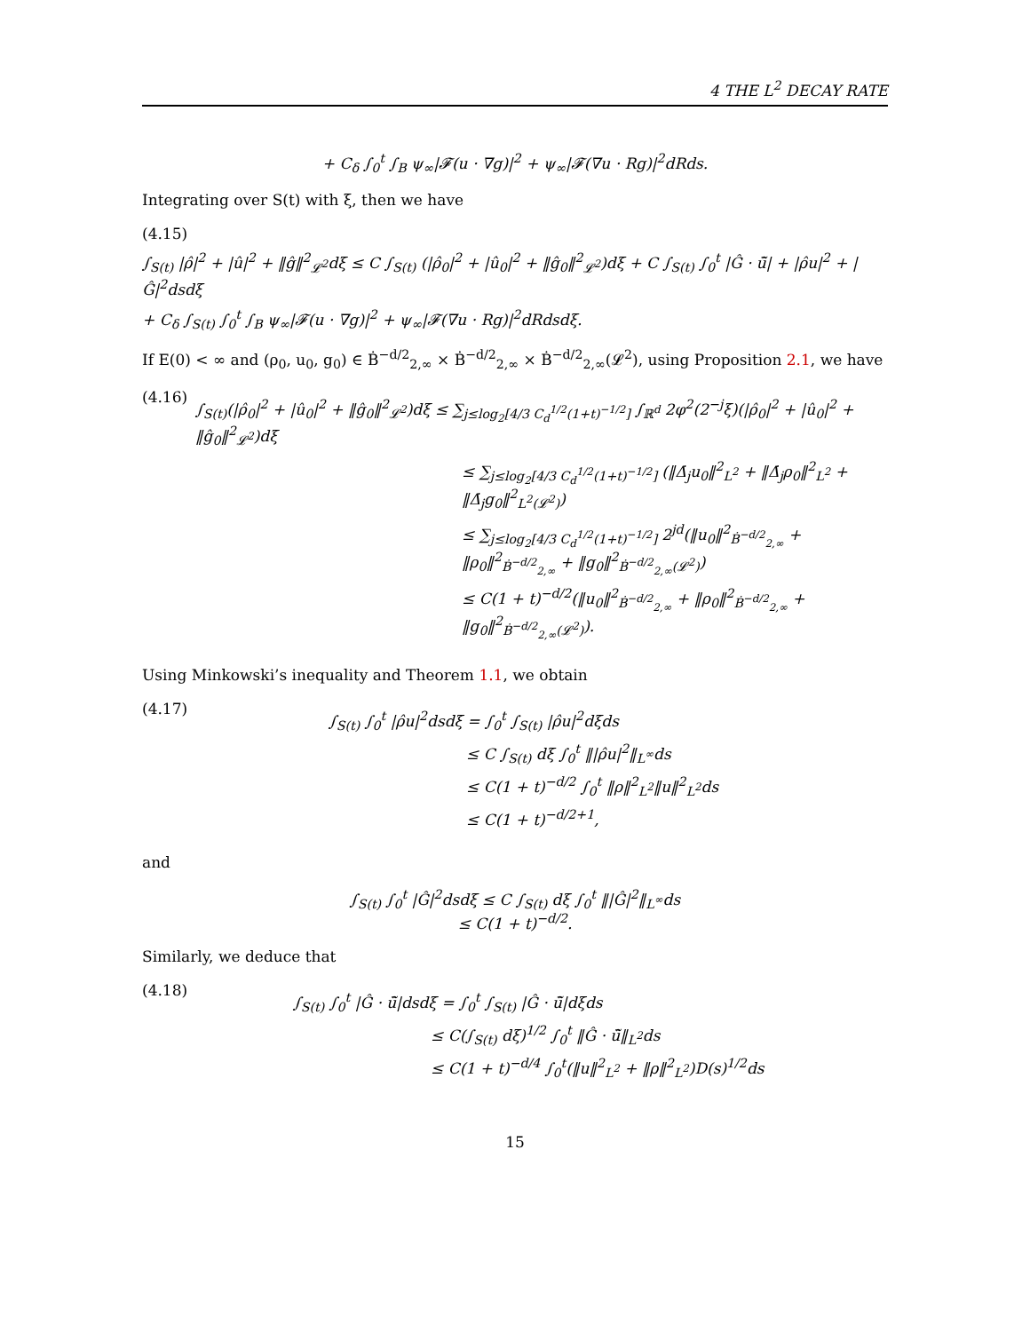4 THE L<sup>2</sup> DECAY RATE
+ C<sub>δ</sub> ∫<sub>0</sub><sup>t</sup> ∫<sub>B</sub> ψ<sub>∞</sub>|𝓕(u · ∇g)|<sup>2</sup> + ψ<sub>∞</sub>|𝓕(∇u · Rg)|<sup>2</sup>dRds.
Integrating over S(t) with ξ, then we have
(4.15)
∫<sub>S(t)</sub> |ρ̂|<sup>2</sup> + |û|<sup>2</sup> + ‖ĝ‖<sup>2</sup><sub>𝓛<sup>2</sup></sub>dξ ≤ C ∫<sub>S(t)</sub> (|ρ̂<sub>0</sub>|<sup>2</sup> + |û<sub>0</sub>|<sup>2</sup> + ‖ĝ<sub>0</sub>‖<sup>2</sup><sub>𝓛<sup>2</sup></sub>)dξ + C ∫<sub>S(t)</sub> ∫<sub>0</sub><sup>t</sup> |Ĝ · ū̃| + |ρ̂u|<sup>2</sup> + |Ĝ|<sup>2</sup>dsdξ
+ C<sub>δ</sub> ∫<sub>S(t)</sub> ∫<sub>0</sub><sup>t</sup> ∫<sub>B</sub> ψ<sub>∞</sub>|𝓕(u · ∇g)|<sup>2</sup> + ψ<sub>∞</sub>|𝓕(∇u · Rg)|<sup>2</sup>dRdsdξ.
If E(0) < ∞ and (ρ<sub>0</sub>, u<sub>0</sub>, g<sub>0</sub>) ∈ Ḃ<sup>−d/2</sup><sub>2,∞</sub> × Ḃ<sup>−d/2</sup><sub>2,∞</sub> × Ḃ<sup>−d/2</sup><sub>2,∞</sub>(𝓛<sup>2</sup>), using Proposition 2.1, we have
(4.16)
∫<sub>S(t)</sub>(|ρ̂<sub>0</sub>|<sup>2</sup> + |û<sub>0</sub>|<sup>2</sup> + ‖ĝ<sub>0</sub>‖<sup>2</sup><sub>𝓛<sup>2</sup></sub>)dξ ≤ ∑<sub>j≤log<sub>2</sub>[4/3 C<sub>d</sub><sup>1/2</sup>(1+t)<sup>−1/2</sup>]</sub> ∫<sub>ℝ<sup>d</sup></sub> 2φ<sup>2</sup>(2<sup>−j</sup>ξ)(|ρ̂<sub>0</sub>|<sup>2</sup> + |û<sub>0</sub>|<sup>2</sup> + ‖ĝ<sub>0</sub>‖<sup>2</sup><sub>𝓛<sup>2</sup></sub>)dξ
≤ ∑<sub>j≤log<sub>2</sub>[4/3 C<sub>d</sub><sup>1/2</sup>(1+t)<sup>−1/2</sup>]</sub> (‖Δ̇<sub>j</sub>u<sub>0</sub>‖<sup>2</sup><sub>L<sup>2</sup></sub> + ‖Δ̇<sub>j</sub>ρ<sub>0</sub>‖<sup>2</sup><sub>L<sup>2</sup></sub> + ‖Δ̇<sub>j</sub>g<sub>0</sub>‖<sup>2</sup><sub>L<sup>2</sup>(𝓛<sup>2</sup>)</sub>)
≤ ∑<sub>j≤log<sub>2</sub>[4/3 C<sub>d</sub><sup>1/2</sup>(1+t)<sup>−1/2</sup>]</sub> 2<sup>jd</sup>(‖u<sub>0</sub>‖<sup>2</sup><sub>Ḃ<sup>−d/2</sup><sub>2,∞</sub></sub> + ‖ρ<sub>0</sub>‖<sup>2</sup><sub>Ḃ<sup>−d/2</sup><sub>2,∞</sub></sub> + ‖g<sub>0</sub>‖<sup>2</sup><sub>Ḃ<sup>−d/2</sup><sub>2,∞</sub>(𝓛<sup>2</sup>)</sub>)
≤ C(1 + t)<sup>−d/2</sup>(‖u<sub>0</sub>‖<sup>2</sup><sub>Ḃ<sup>−d/2</sup><sub>2,∞</sub></sub> + ‖ρ<sub>0</sub>‖<sup>2</sup><sub>Ḃ<sup>−d/2</sup><sub>2,∞</sub></sub> + ‖g<sub>0</sub>‖<sup>2</sup><sub>Ḃ<sup>−d/2</sup><sub>2,∞</sub>(𝓛<sup>2</sup>)</sub>).
Using Minkowski’s inequality and Theorem 1.1, we obtain
(4.17)
∫<sub>S(t)</sub> ∫<sub>0</sub><sup>t</sup> |ρ̂u|<sup>2</sup>dsdξ = ∫<sub>0</sub><sup>t</sup> ∫<sub>S(t)</sub> |ρ̂u|<sup>2</sup>dξds
≤ C ∫<sub>S(t)</sub> dξ ∫<sub>0</sub><sup>t</sup> ‖|ρ̂u|<sup>2</sup>‖<sub>L<sup>∞</sup></sub>ds
≤ C(1 + t)<sup>−d/2</sup> ∫<sub>0</sub><sup>t</sup> ‖ρ‖<sup>2</sup><sub>L<sup>2</sup></sub>‖u‖<sup>2</sup><sub>L<sup>2</sup></sub>ds
≤ C(1 + t)<sup>−d/2+1</sup>,
and
∫<sub>S(t)</sub> ∫<sub>0</sub><sup>t</sup> |Ĝ|<sup>2</sup>dsdξ ≤ C ∫<sub>S(t)</sub> dξ ∫<sub>0</sub><sup>t</sup> ‖|Ĝ|<sup>2</sup>‖<sub>L<sup>∞</sup></sub>ds
≤ C(1 + t)<sup>−d/2</sup>.
Similarly, we deduce that
(4.18)
∫<sub>S(t)</sub> ∫<sub>0</sub><sup>t</sup> |Ĝ · ū̃|dsdξ = ∫<sub>0</sub><sup>t</sup> ∫<sub>S(t)</sub> |Ĝ · ū̃|dξds
≤ C(∫<sub>S(t)</sub> dξ)<sup>1/2</sup> ∫<sub>0</sub><sup>t</sup> ‖Ĝ · ū̃‖<sub>L<sup>2</sup></sub>ds
≤ C(1 + t)<sup>−d/4</sup> ∫<sub>0</sub><sup>t</sup>(‖u‖<sup>2</sup><sub>L<sup>2</sup></sub> + ‖ρ‖<sup>2</sup><sub>L<sup>2</sup></sub>)D(s)<sup>1/2</sup>ds
15